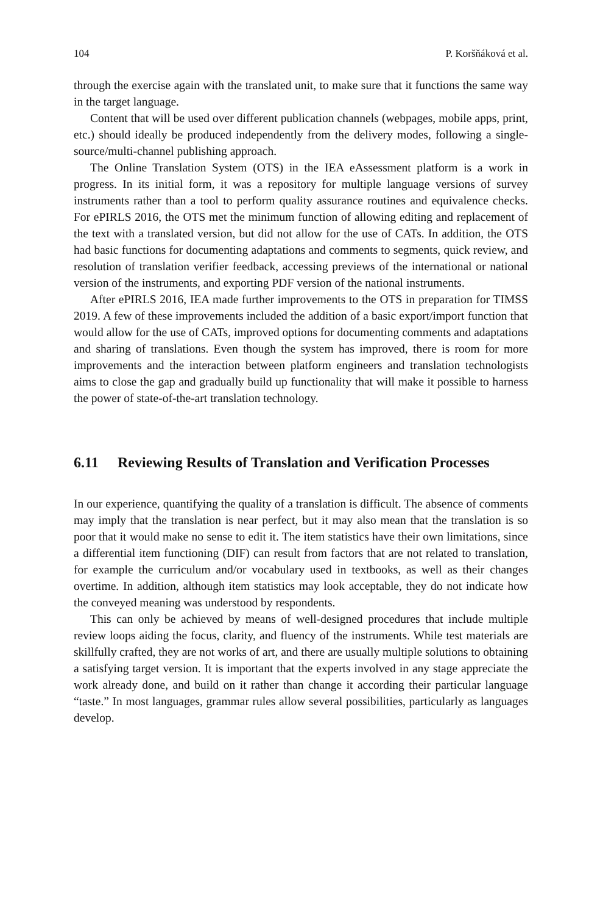104 P. Koršňáková et al.
through the exercise again with the translated unit, to make sure that it functions the same way in the target language.
Content that will be used over different publication channels (webpages, mobile apps, print, etc.) should ideally be produced independently from the delivery modes, following a single-source/multi-channel publishing approach.
The Online Translation System (OTS) in the IEA eAssessment platform is a work in progress. In its initial form, it was a repository for multiple language versions of survey instruments rather than a tool to perform quality assurance routines and equivalence checks. For ePIRLS 2016, the OTS met the minimum function of allowing editing and replacement of the text with a translated version, but did not allow for the use of CATs. In addition, the OTS had basic functions for documenting adaptations and comments to segments, quick review, and resolution of translation verifier feedback, accessing previews of the international or national version of the instruments, and exporting PDF version of the national instruments.
After ePIRLS 2016, IEA made further improvements to the OTS in preparation for TIMSS 2019. A few of these improvements included the addition of a basic export/import function that would allow for the use of CATs, improved options for documenting comments and adaptations and sharing of translations. Even though the system has improved, there is room for more improvements and the interaction between platform engineers and translation technologists aims to close the gap and gradually build up functionality that will make it possible to harness the power of state-of-the-art translation technology.
6.11 Reviewing Results of Translation and Verification Processes
In our experience, quantifying the quality of a translation is difficult. The absence of comments may imply that the translation is near perfect, but it may also mean that the translation is so poor that it would make no sense to edit it. The item statistics have their own limitations, since a differential item functioning (DIF) can result from factors that are not related to translation, for example the curriculum and/or vocabulary used in textbooks, as well as their changes overtime. In addition, although item statistics may look acceptable, they do not indicate how the conveyed meaning was understood by respondents.
This can only be achieved by means of well-designed procedures that include multiple review loops aiding the focus, clarity, and fluency of the instruments. While test materials are skillfully crafted, they are not works of art, and there are usually multiple solutions to obtaining a satisfying target version. It is important that the experts involved in any stage appreciate the work already done, and build on it rather than change it according their particular language “taste.” In most languages, grammar rules allow several possibilities, particularly as languages develop.